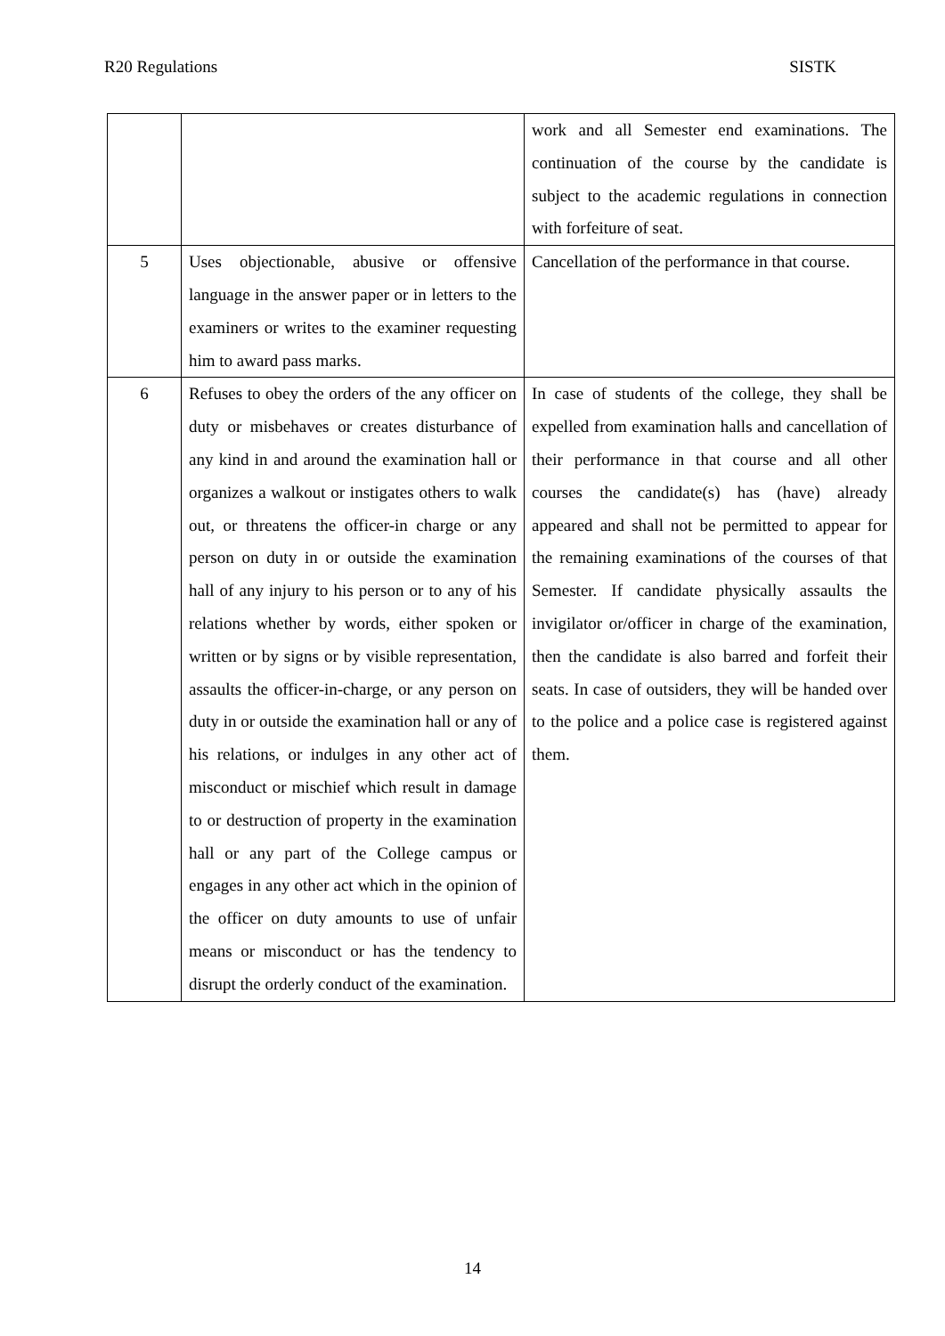R20 Regulations SISTK
| | | work and all Semester end examinations. The continuation of the course by the candidate is subject to the academic regulations in connection with forfeiture of seat. |
| 5 | Uses objectionable, abusive or offensive language in the answer paper or in letters to the examiners or writes to the examiner requesting him to award pass marks. | Cancellation of the performance in that course. |
| 6 | Refuses to obey the orders of the any officer on duty or misbehaves or creates disturbance of any kind in and around the examination hall or organizes a walkout or instigates others to walk out, or threatens the officer-in charge or any person on duty in or outside the examination hall of any injury to his person or to any of his relations whether by words, either spoken or written or by signs or by visible representation, assaults the officer-in-charge, or any person on duty in or outside the examination hall or any of his relations, or indulges in any other act of misconduct or mischief which result in damage to or destruction of property in the examination hall or any part of the College campus or engages in any other act which in the opinion of the officer on duty amounts to use of unfair means or misconduct or has the tendency to disrupt the orderly conduct of the examination. | In case of students of the college, they shall be expelled from examination halls and cancellation of their performance in that course and all other courses the candidate(s) has (have) already appeared and shall not be permitted to appear for the remaining examinations of the courses of that Semester. If candidate physically assaults the invigilator or/officer in charge of the examination, then the candidate is also barred and forfeit their seats. In case of outsiders, they will be handed over to the police and a police case is registered against them. |
14